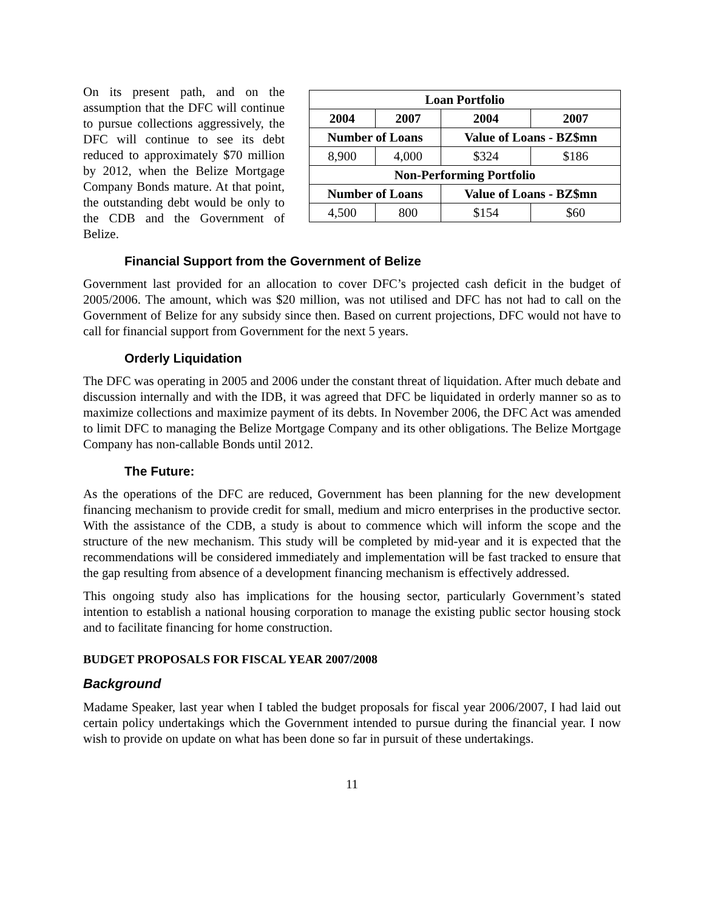| Loan Portfolio | | | |
| --- | --- | --- | --- |
| 2004 | 2007 | 2004 | 2007 |
| Number of Loans | | Value of Loans - BZ$mn | |
| 8,900 | 4,000 | $324 | $186 |
| Non-Performing Portfolio | | | |
| Number of Loans | | Value of Loans - BZ$mn | |
| 4,500 | 800 | $154 | $60 |
On its present path, and on the assumption that the DFC will continue to pursue collections aggressively, the DFC will continue to see its debt reduced to approximately $70 million by 2012, when the Belize Mortgage Company Bonds mature. At that point, the outstanding debt would be only to the CDB and the Government of Belize.
Financial Support from the Government of Belize
Government last provided for an allocation to cover DFC’s projected cash deficit in the budget of 2005/2006. The amount, which was $20 million, was not utilised and DFC has not had to call on the Government of Belize for any subsidy since then. Based on current projections, DFC would not have to call for financial support from Government for the next 5 years.
Orderly Liquidation
The DFC was operating in 2005 and 2006 under the constant threat of liquidation. After much debate and discussion internally and with the IDB, it was agreed that DFC be liquidated in orderly manner so as to maximize collections and maximize payment of its debts. In November 2006, the DFC Act was amended to limit DFC to managing the Belize Mortgage Company and its other obligations. The Belize Mortgage Company has non-callable Bonds until 2012.
The Future:
As the operations of the DFC are reduced, Government has been planning for the new development financing mechanism to provide credit for small, medium and micro enterprises in the productive sector. With the assistance of the CDB, a study is about to commence which will inform the scope and the structure of the new mechanism. This study will be completed by mid-year and it is expected that the recommendations will be considered immediately and implementation will be fast tracked to ensure that the gap resulting from absence of a development financing mechanism is effectively addressed.
This ongoing study also has implications for the housing sector, particularly Government’s stated intention to establish a national housing corporation to manage the existing public sector housing stock and to facilitate financing for home construction.
BUDGET PROPOSALS FOR FISCAL YEAR 2007/2008
Background
Madame Speaker, last year when I tabled the budget proposals for fiscal year 2006/2007, I had laid out certain policy undertakings which the Government intended to pursue during the financial year. I now wish to provide on update on what has been done so far in pursuit of these undertakings.
11